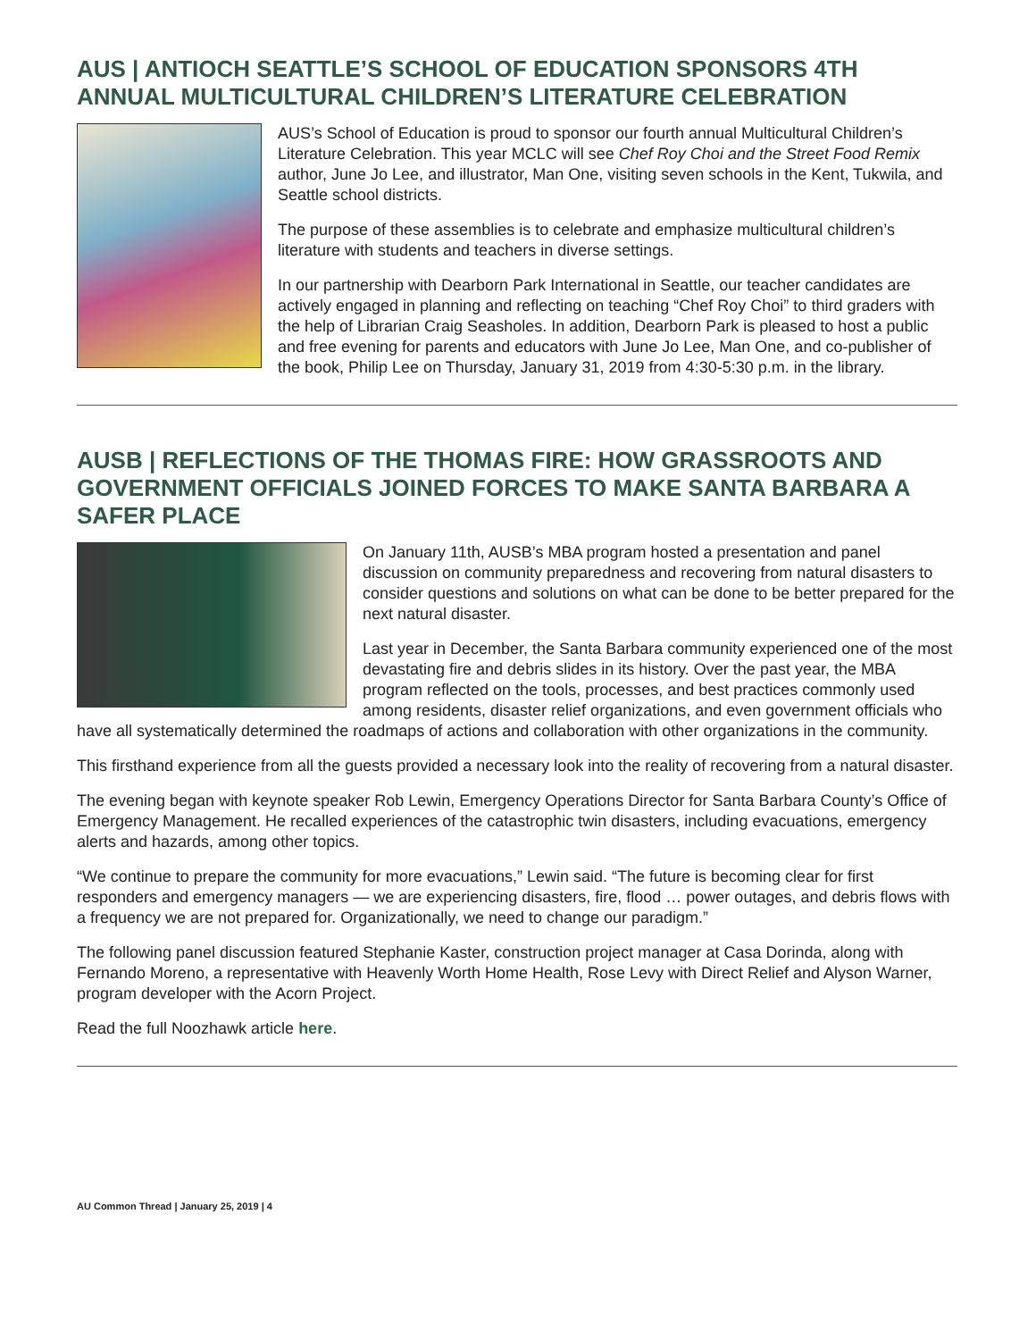AUS | ANTIOCH SEATTLE’S SCHOOL OF EDUCATION SPONSORS 4TH ANNUAL MULTICULTURAL CHILDREN’S LITERATURE CELEBRATION
AUS’s School of Education is proud to sponsor our fourth annual Multicultural Children’s Literature Celebration. This year MCLC will see Chef Roy Choi and the Street Food Remix author, June Jo Lee, and illustrator, Man One, visiting seven schools in the Kent, Tukwila, and Seattle school districts.
The purpose of these assemblies is to celebrate and emphasize multicultural children’s literature with students and teachers in diverse settings.
In our partnership with Dearborn Park International in Seattle, our teacher candidates are actively engaged in planning and reflecting on teaching “Chef Roy Choi” to third graders with the help of Librarian Craig Seasholes. In addition, Dearborn Park is pleased to host a public and free evening for parents and educators with June Jo Lee, Man One, and co-publisher of the book, Philip Lee on Thursday, January 31, 2019 from 4:30-5:30 p.m. in the library.
AUSB | REFLECTIONS OF THE THOMAS FIRE: HOW GRASSROOTS AND GOVERNMENT OFFICIALS JOINED FORCES TO MAKE SANTA BARBARA A SAFER PLACE
On January 11th, AUSB’s MBA program hosted a presentation and panel discussion on community preparedness and recovering from natural disasters to consider questions and solutions on what can be done to be better prepared for the next natural disaster.
Last year in December, the Santa Barbara community experienced one of the most devastating fire and debris slides in its history. Over the past year, the MBA program reflected on the tools, processes, and best practices commonly used among residents, disaster relief organizations, and even government officials who have all systematically determined the roadmaps of actions and collaboration with other organizations in the community.
This firsthand experience from all the guests provided a necessary look into the reality of recovering from a natural disaster.
The evening began with keynote speaker Rob Lewin, Emergency Operations Director for Santa Barbara County’s Office of Emergency Management. He recalled experiences of the catastrophic twin disasters, including evacuations, emergency alerts and hazards, among other topics.
“We continue to prepare the community for more evacuations,” Lewin said. “The future is becoming clear for first responders and emergency managers — we are experiencing disasters, fire, flood … power outages, and debris flows with a frequency we are not prepared for. Organizationally, we need to change our paradigm.”
The following panel discussion featured Stephanie Kaster, construction project manager at Casa Dorinda, along with Fernando Moreno, a representative with Heavenly Worth Home Health, Rose Levy with Direct Relief and Alyson Warner, program developer with the Acorn Project.
Read the full Noozhawk article here.
AU Common Thread | January 25, 2019 | 4